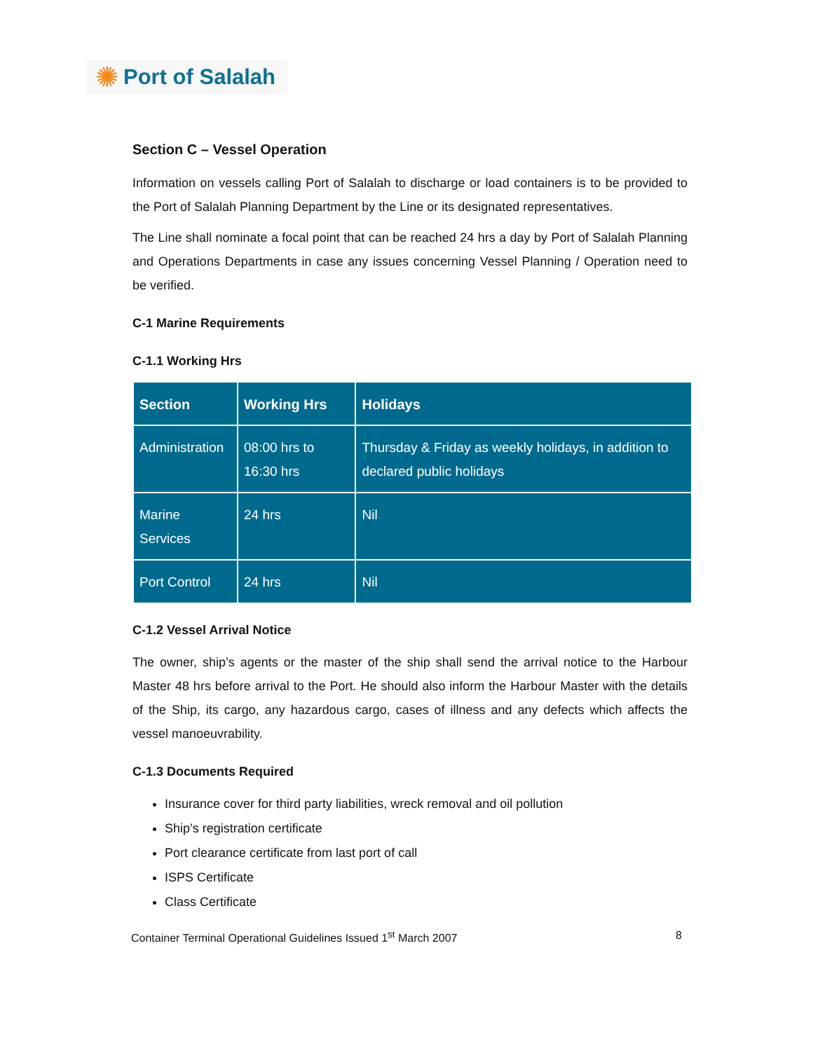✺ Port of Salalah
Section C – Vessel Operation
Information on vessels calling Port of Salalah to discharge or load containers is to be provided to the Port of Salalah Planning Department by the Line or its designated representatives.
The Line shall nominate a focal point that can be reached 24 hrs a day by Port of Salalah Planning and Operations Departments in case any issues concerning Vessel Planning / Operation need to be verified.
C-1 Marine Requirements
C-1.1 Working Hrs
| Section | Working Hrs | Holidays |
| --- | --- | --- |
| Administration | 08:00 hrs to 16:30 hrs | Thursday & Friday as weekly holidays, in addition to declared public holidays |
| Marine Services | 24 hrs | Nil |
| Port Control | 24 hrs | Nil |
C-1.2 Vessel Arrival Notice
The owner, ship’s agents or the master of the ship shall send the arrival notice to the Harbour Master 48 hrs before arrival to the Port. He should also inform the Harbour Master with the details of the Ship, its cargo, any hazardous cargo, cases of illness and any defects which affects the vessel manoeuvrability.
C-1.3 Documents Required
Insurance cover for third party liabilities, wreck removal and oil pollution
Ship’s registration certificate
Port clearance certificate from last port of call
ISPS Certificate
Class Certificate
Container Terminal Operational Guidelines Issued 1<sup>st</sup> March 2007 8